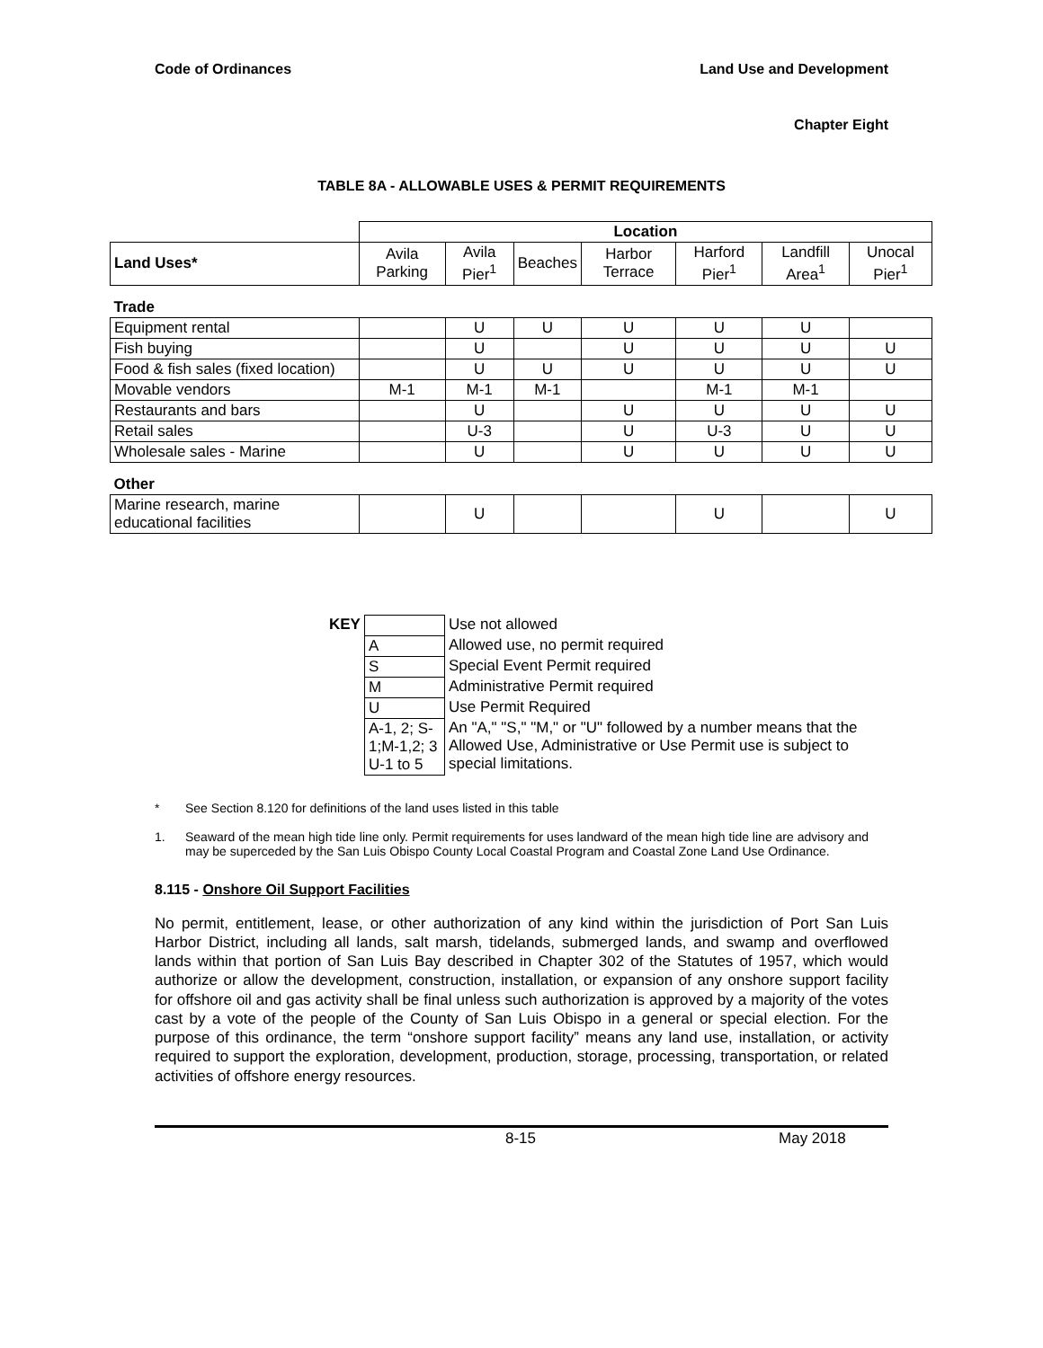Code of Ordinances Land Use and Development
Chapter Eight
TABLE 8A - ALLOWABLE USES & PERMIT REQUIREMENTS
| | Location | | | | | | |
| --- | --- | --- | --- | --- | --- | --- | --- |
| Land Uses* | Avila Parking | Avila Pier<sup>1</sup> | Beaches | Harbor Terrace | Harford Pier<sup>1</sup> | Landfill Area<sup>1</sup> | Unocal Pier<sup>1</sup> |
| Trade | | | | | | | |
| Equipment rental | | U | U | U | U | U | |
| Fish buying | | U | | U | U | U | U |
| Food & fish sales (fixed location) | | U | U | U | U | U | U |
| Movable vendors | M-1 | M-1 | M-1 | | M-1 | M-1 | |
| Restaurants and bars | | U | | U | U | U | U |
| Retail sales | | U-3 | | U | U-3 | U | U |
| Wholesale sales - Marine | | U | | U | U | U | U |
| Other | | | | | | | |
| Marine research, marine educational facilities | | U | | | U | | U |
| KEY | | Use not allowed |
| | A | Allowed use, no permit required |
| | S | Special Event Permit required |
| | M | Administrative Permit required |
| | U | Use Permit Required |
| | A-1, 2; S-1;M-1,2; 3 U-1 to 5 | An "A," "S," "M," or "U" followed by a number means that the Allowed Use, Administrative or Use Permit use is subject to special limitations. |
* See Section 8.120 for definitions of the land uses listed in this table
1. Seaward of the mean high tide line only. Permit requirements for uses landward of the mean high tide line are advisory and may be superceded by the San Luis Obispo County Local Coastal Program and Coastal Zone Land Use Ordinance.
8.115 - Onshore Oil Support Facilities
No permit, entitlement, lease, or other authorization of any kind within the jurisdiction of Port San Luis Harbor District, including all lands, salt marsh, tidelands, submerged lands, and swamp and overflowed lands within that portion of San Luis Bay described in Chapter 302 of the Statutes of 1957, which would authorize or allow the development, construction, installation, or expansion of any onshore support facility for offshore oil and gas activity shall be final unless such authorization is approved by a majority of the votes cast by a vote of the people of the County of San Luis Obispo in a general or special election. For the purpose of this ordinance, the term “onshore support facility” means any land use, installation, or activity required to support the exploration, development, production, storage, processing, transportation, or related activities of offshore energy resources.
8-15 May 2018